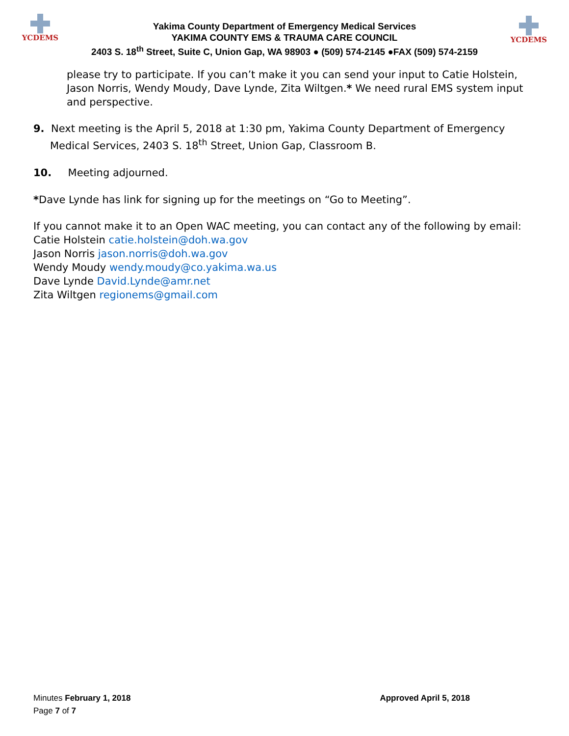YCDEMS YCDEMS
Yakima County Department of Emergency Medical Services
YAKIMA COUNTY EMS & TRAUMA CARE COUNCIL
2403 S. 18<sup>th</sup> Street, Suite C, Union Gap, WA 98903 ● (509) 574-2145 ●FAX (509) 574-2159
please try to participate. If you can’t make it you can send your input to Catie Holstein, Jason Norris, Wendy Moudy, Dave Lynde, Zita Wiltgen.* We need rural EMS system input and perspective.
9. Next meeting is the April 5, 2018 at 1:30 pm, Yakima County Department of Emergency Medical Services, 2403 S. 18<sup>th</sup> Street, Union Gap, Classroom B.
10. Meeting adjourned.
*Dave Lynde has link for signing up for the meetings on “Go to Meeting”.
If you cannot make it to an Open WAC meeting, you can contact any of the following by email:
Catie Holstein catie.holstein@doh.wa.gov
Jason Norris jason.norris@doh.wa.gov
Wendy Moudy wendy.moudy@co.yakima.wa.us
Dave Lynde David.Lynde@amr.net
Zita Wiltgen regionems@gmail.com
Minutes February 1, 2018 Approved April 5, 2018
Page 7 of 7